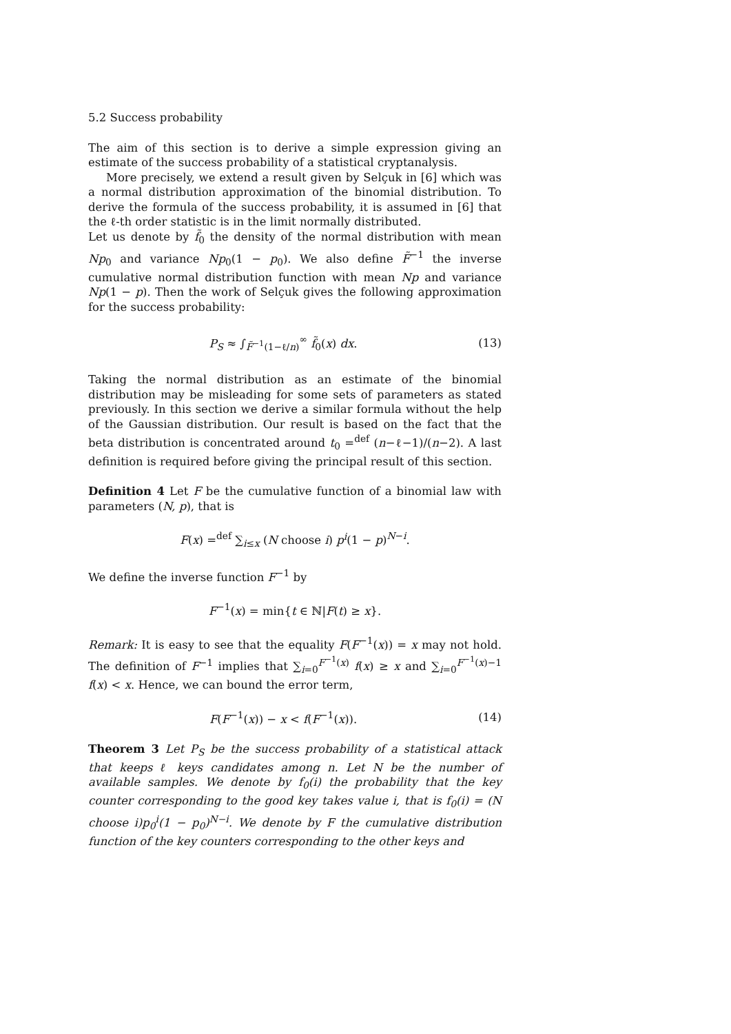5.2 Success probability
The aim of this section is to derive a simple expression giving an estimate of the success probability of a statistical cryptanalysis.
More precisely, we extend a result given by Selçuk in [6] which was a normal distribution approximation of the binomial distribution. To derive the formula of the success probability, it is assumed in [6] that the ℓ-th order statistic is in the limit normally distributed.
Let us denote by f̃<sub>0</sub> the density of the normal distribution with mean Np<sub>0</sub> and variance Np<sub>0</sub>(1 − p<sub>0</sub>). We also define F̃<sup>−1</sup> the inverse cumulative normal distribution function with mean Np and variance Np(1 − p). Then the work of Selçuk gives the following approximation for the success probability:
P<sub>S</sub> ≈ ∫<sub>F̃<sup>−1</sup>(1−ℓ/n)</sub><sup>∞</sup> f̃<sub>0</sub>(x) dx. (13)
Taking the normal distribution as an estimate of the binomial distribution may be misleading for some sets of parameters as stated previously. In this section we derive a similar formula without the help of the Gaussian distribution. Our result is based on the fact that the beta distribution is concentrated around t<sub>0</sub> =<sup>def</sup> (n−ℓ−1)/(n−2). A last definition is required before giving the principal result of this section.
Definition 4 Let F be the cumulative function of a binomial law with parameters (N, p), that is
F(x) =<sup>def</sup> ∑<sub>i≤x</sub> (N choose i) p<sup>i</sup>(1 − p)<sup>N−i</sup>.
We define the inverse function F<sup>−1</sup> by
F<sup>−1</sup>(x) = min{t ∈ ℕ|F(t) ≥ x}.
Remark: It is easy to see that the equality F(F<sup>−1</sup>(x)) = x may not hold. The definition of F<sup>−1</sup> implies that ∑<sub>i=0</sub><sup>F<sup>−1</sup>(x)</sup> f(x) ≥ x and ∑<sub>i=0</sub><sup>F<sup>−1</sup>(x)−1</sup> f(x) < x. Hence, we can bound the error term,
F(F<sup>−1</sup>(x)) − x < f(F<sup>−1</sup>(x)). (14)
Theorem 3 Let P<sub>S</sub> be the success probability of a statistical attack that keeps ℓ keys candidates among n. Let N be the number of available samples. We denote by f<sub>0</sub>(i) the probability that the key counter corresponding to the good key takes value i, that is f<sub>0</sub>(i) = (N choose i)p<sub>0</sub><sup>i</sup>(1 − p<sub>0</sub>)<sup>N−i</sup>. We denote by F the cumulative distribution function of the key counters corresponding to the other keys and